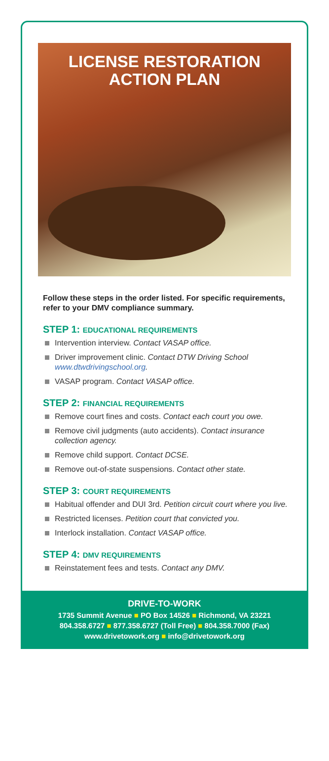LICENSE RESTORATION
ACTION PLAN
Follow these steps in the order listed. For specific requirements, refer to your DMV compliance summary.
STEP 1: EDUCATIONAL REQUIREMENTS
Intervention interview. Contact VASAP office.
Driver improvement clinic. Contact DTW Driving School www.dtwdrivingschool.org.
VASAP program. Contact VASAP office.
STEP 2: FINANCIAL REQUIREMENTS
Remove court fines and costs. Contact each court you owe.
Remove civil judgments (auto accidents). Contact insurance collection agency.
Remove child support. Contact DCSE.
Remove out-of-state suspensions. Contact other state.
STEP 3: COURT REQUIREMENTS
Habitual offender and DUI 3rd. Petition circuit court where you live.
Restricted licenses. Petition court that convicted you.
Interlock installation. Contact VASAP office.
STEP 4: DMV REQUIREMENTS
Reinstatement fees and tests. Contact any DMV.
DRIVE-TO-WORK
1735 Summit Avenue ■ PO Box 14526 ■ Richmond, VA 23221
804.358.6727 ■ 877.358.6727 (Toll Free) ■ 804.358.7000 (Fax)
www.drivetowork.org ■ info@drivetowork.org